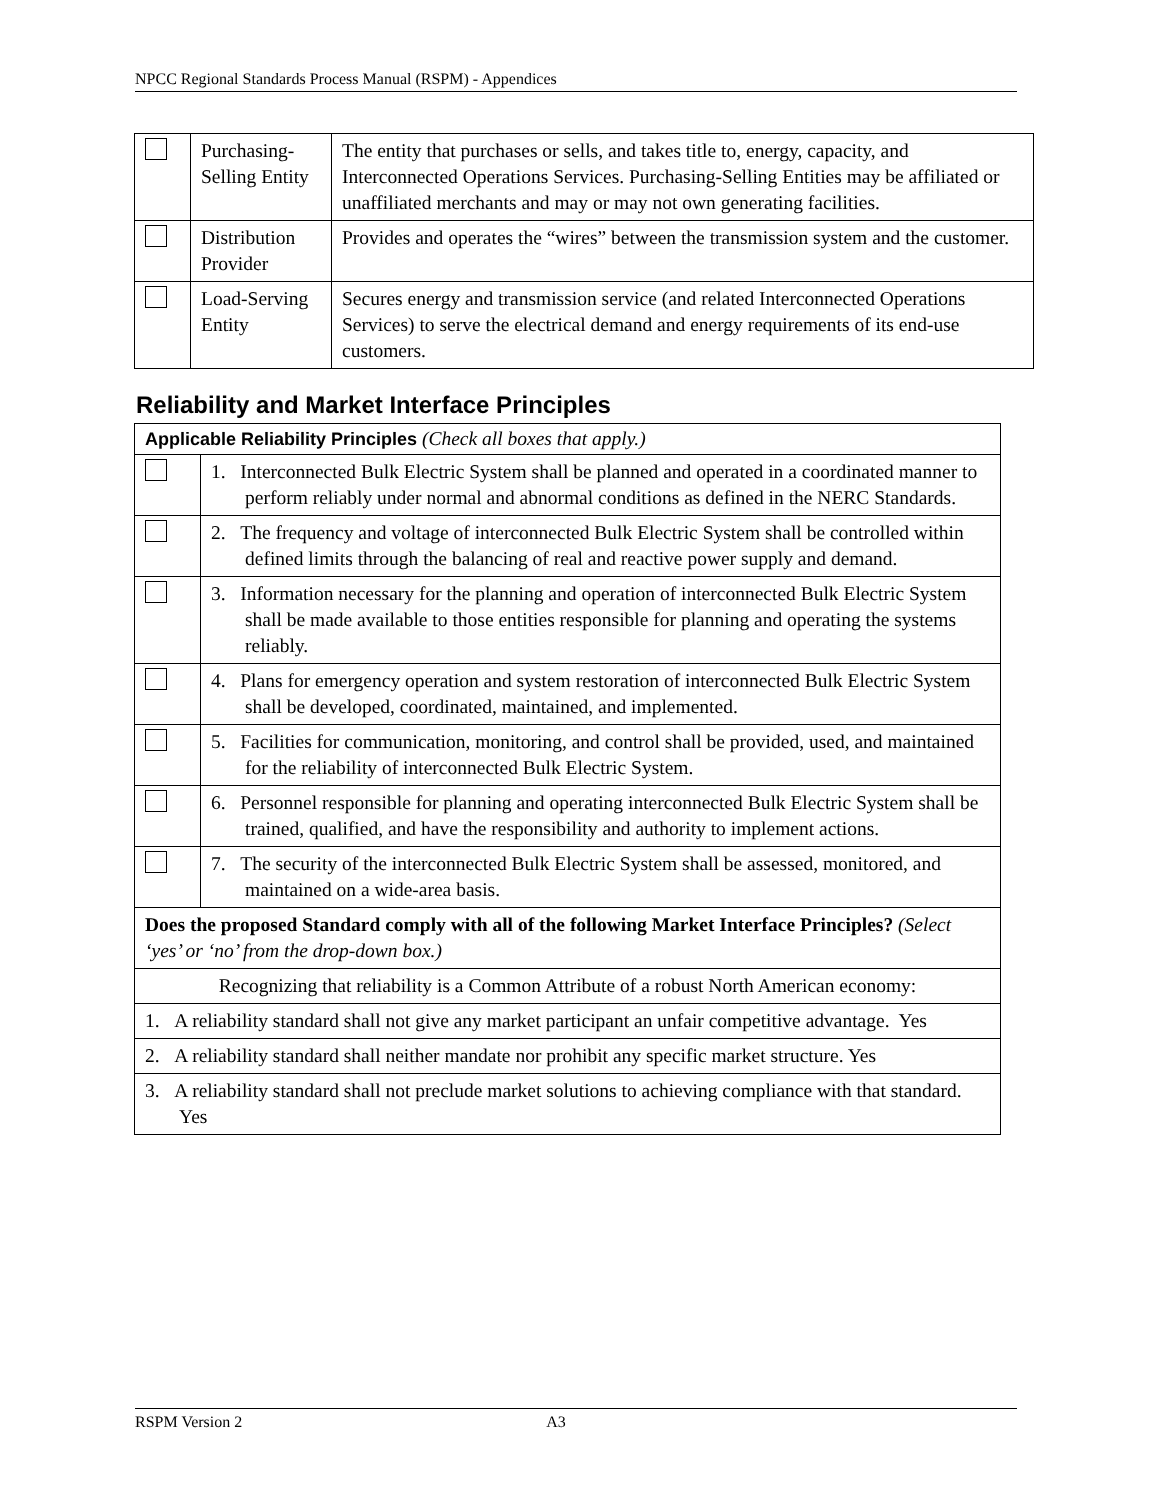NPCC Regional Standards Process Manual (RSPM) - Appendices
| | Purchasing-Selling Entity | The entity that purchases or sells, and takes title to, energy, capacity, and Interconnected Operations Services. Purchasing-Selling Entities may be affiliated or unaffiliated merchants and may or may not own generating facilities. |
| | Distribution Provider | Provides and operates the “wires” between the transmission system and the customer. |
| | Load-Serving Entity | Secures energy and transmission service (and related Interconnected Operations Services) to serve the electrical demand and energy requirements of its end-use customers. |
Reliability and Market Interface Principles
| Applicable Reliability Principles (Check all boxes that apply.) | |
| | 1. Interconnected Bulk Electric System shall be planned and operated in a coordinated manner to perform reliably under normal and abnormal conditions as defined in the NERC Standards. |
| | 2. The frequency and voltage of interconnected Bulk Electric System shall be controlled within defined limits through the balancing of real and reactive power supply and demand. |
| | 3. Information necessary for the planning and operation of interconnected Bulk Electric System shall be made available to those entities responsible for planning and operating the systems reliably. |
| | 4. Plans for emergency operation and system restoration of interconnected Bulk Electric System shall be developed, coordinated, maintained, and implemented. |
| | 5. Facilities for communication, monitoring, and control shall be provided, used, and maintained for the reliability of interconnected Bulk Electric System. |
| | 6. Personnel responsible for planning and operating interconnected Bulk Electric System shall be trained, qualified, and have the responsibility and authority to implement actions. |
| | 7. The security of the interconnected Bulk Electric System shall be assessed, monitored, and maintained on a wide-area basis. |
| Does the proposed Standard comply with all of the following Market Interface Principles? (Select ‘yes’ or ‘no’ from the drop-down box.) | |
| Recognizing that reliability is a Common Attribute of a robust North American economy: | |
| 1. A reliability standard shall not give any market participant an unfair competitive advantage. Yes | |
| 2. A reliability standard shall neither mandate nor prohibit any specific market structure. Yes | |
| 3. A reliability standard shall not preclude market solutions to achieving compliance with that standard. Yes | |
RSPM Version 2 A3